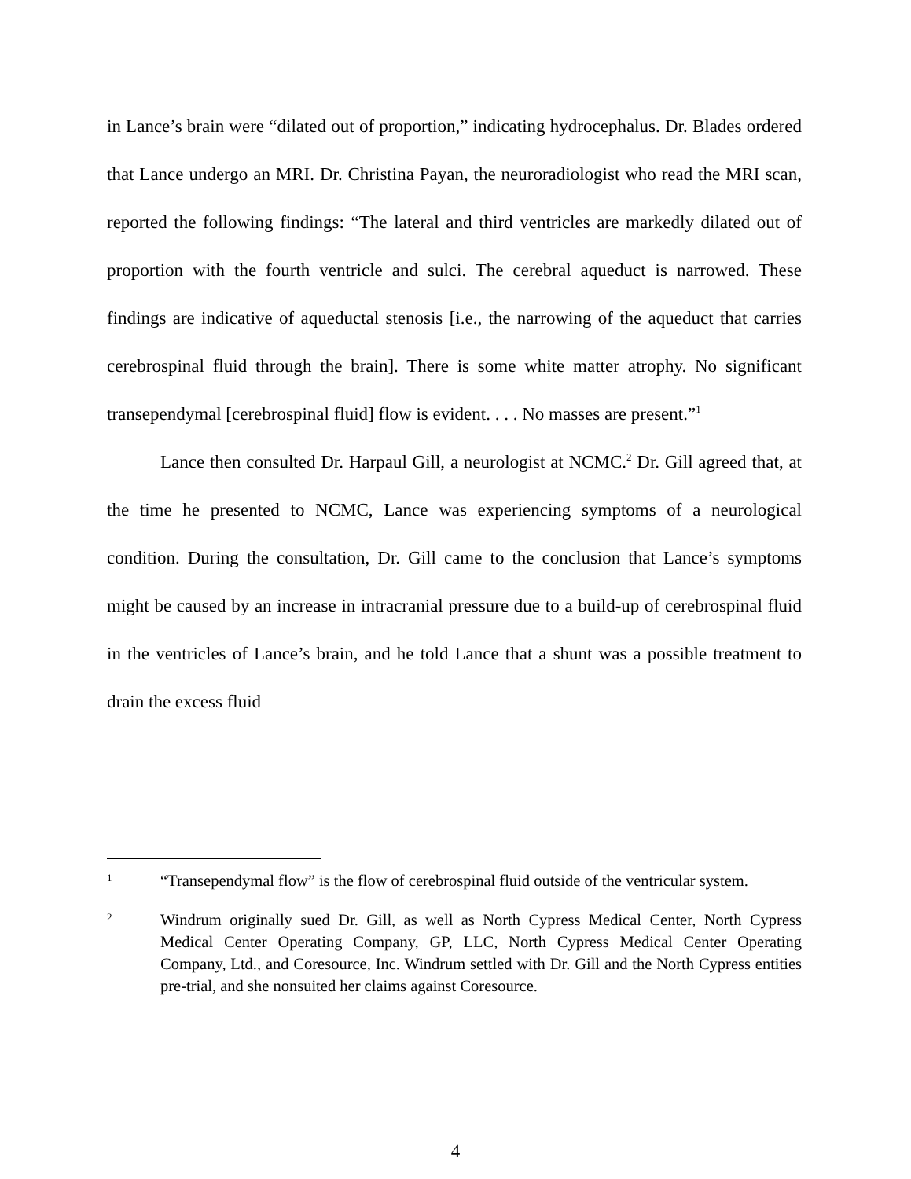in Lance’s brain were “dilated out of proportion,” indicating hydrocephalus. Dr. Blades ordered that Lance undergo an MRI. Dr. Christina Payan, the neuroradiologist who read the MRI scan, reported the following findings: “The lateral and third ventricles are markedly dilated out of proportion with the fourth ventricle and sulci. The cerebral aqueduct is narrowed. These findings are indicative of aqueductal stenosis [i.e., the narrowing of the aqueduct that carries cerebrospinal fluid through the brain]. There is some white matter atrophy. No significant transependymal [cerebrospinal fluid] flow is evident. . . . No masses are present.”<sup>1</sup>
Lance then consulted Dr. Harpaul Gill, a neurologist at NCMC.<sup>2</sup> Dr. Gill agreed that, at the time he presented to NCMC, Lance was experiencing symptoms of a neurological condition. During the consultation, Dr. Gill came to the conclusion that Lance’s symptoms might be caused by an increase in intracranial pressure due to a build-up of cerebrospinal fluid in the ventricles of Lance’s brain, and he told Lance that a shunt was a possible treatment to drain the excess fluid
1
“Transependymal flow” is the flow of cerebrospinal fluid outside of the ventricular system.
2
Windrum originally sued Dr. Gill, as well as North Cypress Medical Center, North Cypress Medical Center Operating Company, GP, LLC, North Cypress Medical Center Operating Company, Ltd., and Coresource, Inc. Windrum settled with Dr. Gill and the North Cypress entities pre-trial, and she nonsuited her claims against Coresource.
4